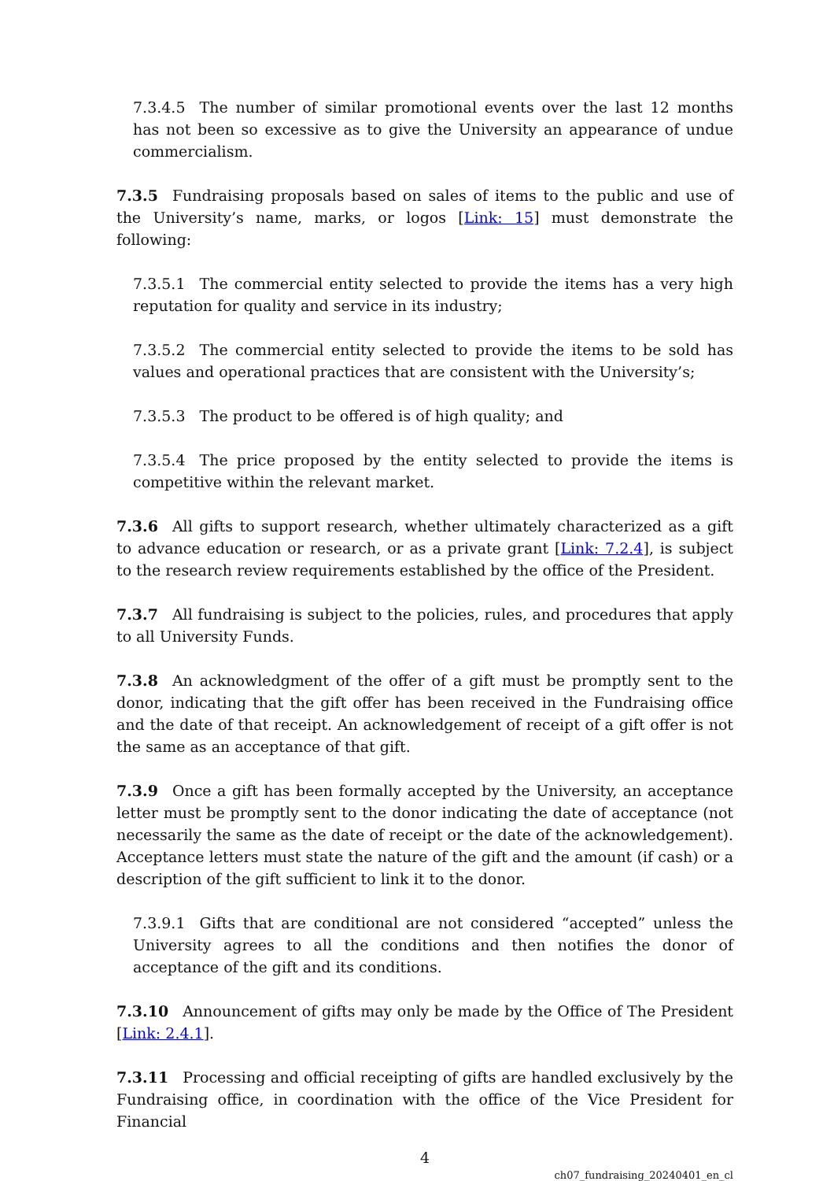7.3.4.5 The number of similar promotional events over the last 12 months has not been so excessive as to give the University an appearance of undue commercialism.
7.3.5 Fundraising proposals based on sales of items to the public and use of the University’s name, marks, or logos [Link: 15] must demonstrate the following:
7.3.5.1 The commercial entity selected to provide the items has a very high reputation for quality and service in its industry;
7.3.5.2 The commercial entity selected to provide the items to be sold has values and operational practices that are consistent with the University’s;
7.3.5.3 The product to be offered is of high quality; and
7.3.5.4 The price proposed by the entity selected to provide the items is competitive within the relevant market.
7.3.6 All gifts to support research, whether ultimately characterized as a gift to advance education or research, or as a private grant [Link: 7.2.4], is subject to the research review requirements established by the office of the President.
7.3.7 All fundraising is subject to the policies, rules, and procedures that apply to all University Funds.
7.3.8 An acknowledgment of the offer of a gift must be promptly sent to the donor, indicating that the gift offer has been received in the Fundraising office and the date of that receipt. An acknowledgement of receipt of a gift offer is not the same as an acceptance of that gift.
7.3.9 Once a gift has been formally accepted by the University, an acceptance letter must be promptly sent to the donor indicating the date of acceptance (not necessarily the same as the date of receipt or the date of the acknowledgement). Acceptance letters must state the nature of the gift and the amount (if cash) or a description of the gift sufficient to link it to the donor.
7.3.9.1 Gifts that are conditional are not considered “accepted” unless the University agrees to all the conditions and then notifies the donor of acceptance of the gift and its conditions.
7.3.10 Announcement of gifts may only be made by the Office of The President [Link: 2.4.1].
7.3.11 Processing and official receipting of gifts are handled exclusively by the Fundraising office, in coordination with the office of the Vice President for Financial
4
ch07_fundraising_20240401_en_cl